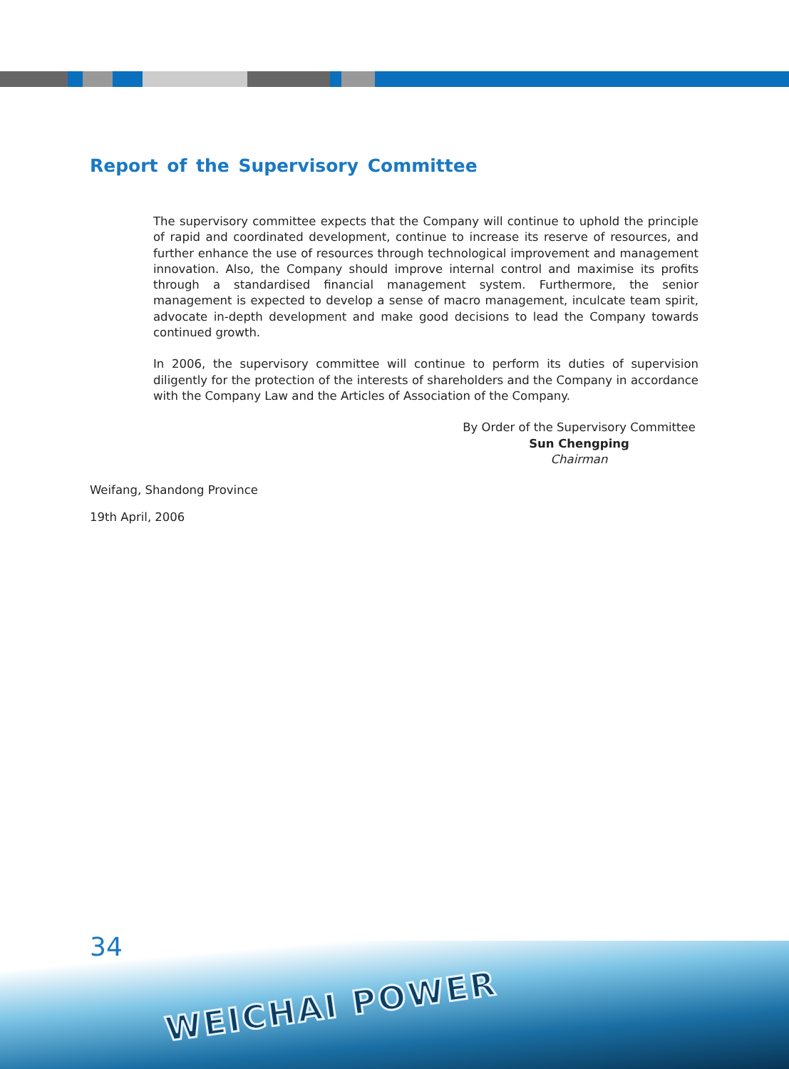Report of the Supervisory Committee
The supervisory committee expects that the Company will continue to uphold the principle of rapid and coordinated development, continue to increase its reserve of resources, and further enhance the use of resources through technological improvement and management innovation. Also, the Company should improve internal control and maximise its profits through a standardised financial management system. Furthermore, the senior management is expected to develop a sense of macro management, inculcate team spirit, advocate in-depth development and make good decisions to lead the Company towards continued growth.
In 2006, the supervisory committee will continue to perform its duties of supervision diligently for the protection of the interests of shareholders and the Company in accordance with the Company Law and the Articles of Association of the Company.
By Order of the Supervisory Committee
Sun Chengping
Chairman
Weifang, Shandong Province
19th April, 2006
34
WEICHAI POWER